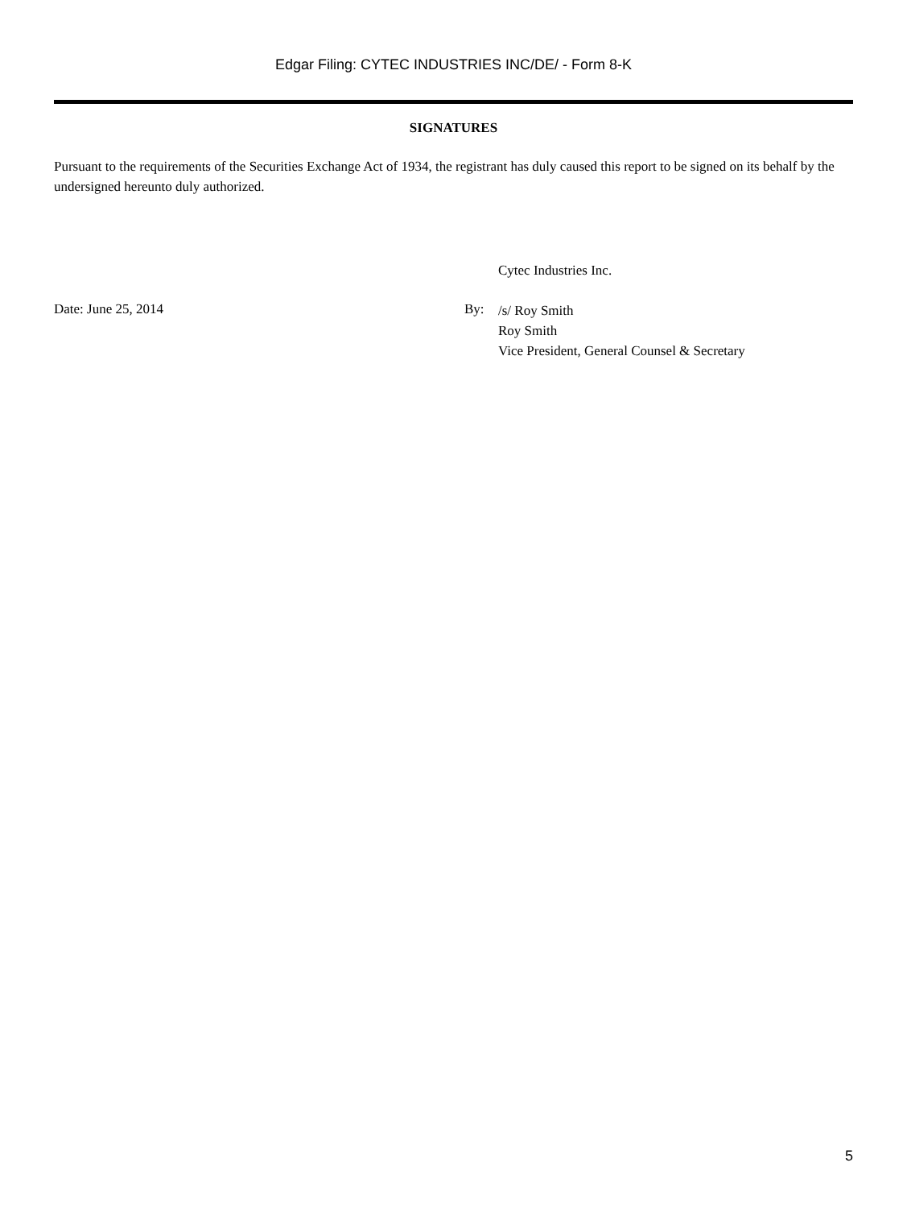Edgar Filing: CYTEC INDUSTRIES INC/DE/ - Form 8-K
SIGNATURES
Pursuant to the requirements of the Securities Exchange Act of 1934, the registrant has duly caused this report to be signed on its behalf by the undersigned hereunto duly authorized.
Date: June 25, 2014 By:
Cytec Industries Inc.
/s/ Roy Smith
Roy Smith
Vice President, General Counsel & Secretary
5